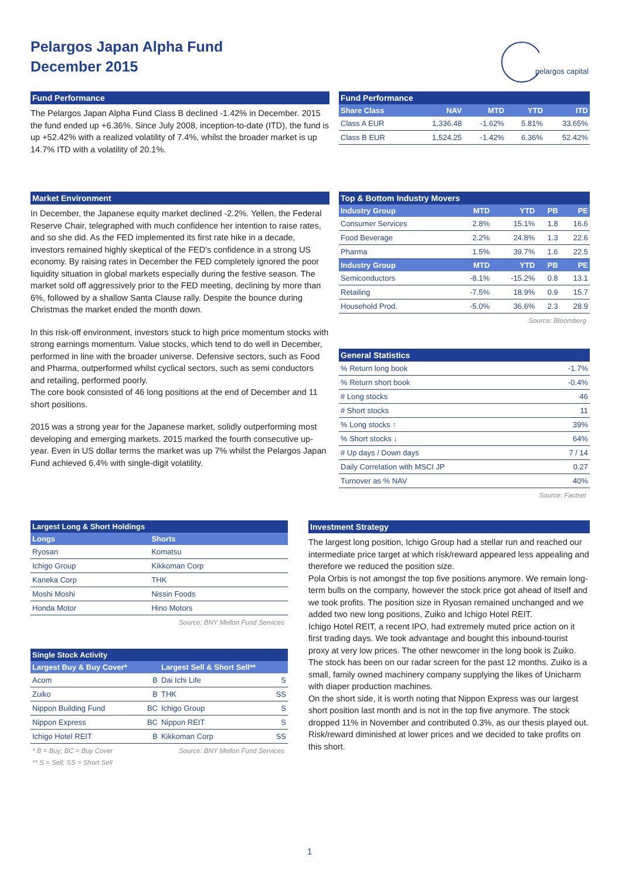Pelargos Japan Alpha Fund
December 2015
pelargos capital
Fund Performance
The Pelargos Japan Alpha Fund Class B declined -1.42% in December. 2015 the fund ended up +6.36%. Since July 2008, inception-to-date (ITD), the fund is up +52.42% with a realized volatility of 7.4%, whilst the broader market is up 14.7% ITD with a volatility of 20.1%.
Fund Performance
| Share Class | NAV | MTD | YTD | ITD |
| --- | --- | --- | --- | --- |
| Class A EUR | 1,336.48 | -1.62% | 5.81% | 33.65% |
| Class B EUR | 1,524.25 | -1.42% | 6.36% | 52.42% |
Market Environment
In December, the Japanese equity market declined -2.2%. Yellen, the Federal Reserve Chair, telegraphed with much confidence her intention to raise rates, and so she did. As the FED implemented its first rate hike in a decade, investors remained highly skeptical of the FED's confidence in a strong US economy. By raising rates in December the FED completely ignored the poor liquidity situation in global markets especially during the festive season. The market sold off aggressively prior to the FED meeting, declining by more than 6%, followed by a shallow Santa Clause rally. Despite the bounce during Christmas the market ended the month down.
In this risk-off environment, investors stuck to high price momentum stocks with strong earnings momentum. Value stocks, which tend to do well in December, performed in line with the broader universe. Defensive sectors, such as Food and Pharma, outperformed whilst cyclical sectors, such as semi conductors and retailing, performed poorly.
The core book consisted of 46 long positions at the end of December and 11 short positions.
2015 was a strong year for the Japanese market, solidly outperforming most developing and emerging markets. 2015 marked the fourth consecutive up-year. Even in US dollar terms the market was up 7% whilst the Pelargos Japan Fund achieved 6.4% with single-digit volatility.
Top & Bottom Industry Movers
| Industry Group | MTD | YTD | PB | PE |
| --- | --- | --- | --- | --- |
| Consumer Services | 2.8% | 15.1% | 1.8 | 16.6 |
| Food Beverage | 2.2% | 24.8% | 1.3 | 22.6 |
| Pharma | 1.5% | 39.7% | 1.6 | 22.5 |
| Industry Group | MTD | YTD | PB | PE |
| Semiconductors | -8.1% | -15.2% | 0.8 | 13.1 |
| Retailing | -7.5% | 18.9% | 0.9 | 15.7 |
| Household Prod. | -5.0% | 36.6% | 2.3 | 28.9 |
Source: Bloomberg
General Statistics
| % Return long book | -1.7% |
| % Return short book | -0.4% |
| # Long stocks | 46 |
| # Short stocks | 11 |
| % Long stocks ↑ | 39% |
| % Short stocks ↓ | 64% |
| # Up days / Down days | 7 / 14 |
| Daily Correlation with MSCI JP | 0.27 |
| Turnover as % NAV | 40% |
Source: Factset
Largest Long & Short Holdings
| Longs | Shorts |
| --- | --- |
| Ryosan | Komatsu |
| Ichigo Group | Kikkoman Corp |
| Kaneka Corp | THK |
| Moshi Moshi | Nissin Foods |
| Honda Motor | Hino Motors |
Source: BNY Mellon Fund Services
Single Stock Activity
| Largest Buy & Buy Cover* | | Largest Sell & Short Sell** | |
| --- | --- | --- | --- |
| Acom | B | Dai Ichi Life | S |
| Zuiko | B | THK | SS |
| Nippon Building Fund | BC | Ichigo Group | S |
| Nippon Express | BC | Nippon REIT | S |
| Ichigo Hotel REIT | B | Kikkoman Corp | SS |
* B = Buy; BC = Buy Cover Source: BNY Mellon Fund Services
** S = Sell; SS = Short Sell
Investment Strategy
The largest long position, Ichigo Group had a stellar run and reached our intermediate price target at which risk/reward appeared less appealing and therefore we reduced the position size.
Pola Orbis is not amongst the top five positions anymore. We remain long-term bulls on the company, however the stock price got ahead of itself and we took profits. The position size in Ryosan remained unchanged and we added two new long positions, Zuiko and Ichigo Hotel REIT.
Ichigo Hotel REIT, a recent IPO, had extremely muted price action on it first trading days. We took advantage and bought this inbound-tourist proxy at very low prices. The other newcomer in the long book is Zuiko. The stock has been on our radar screen for the past 12 months. Zuiko is a small, family owned machinery company supplying the likes of Unicharm with diaper production machines.
On the short side, it is worth noting that Nippon Express was our largest short position last month and is not in the top five anymore. The stock dropped 11% in November and contributed 0.3%, as our thesis played out. Risk/reward diminished at lower prices and we decided to take profits on this short.
1